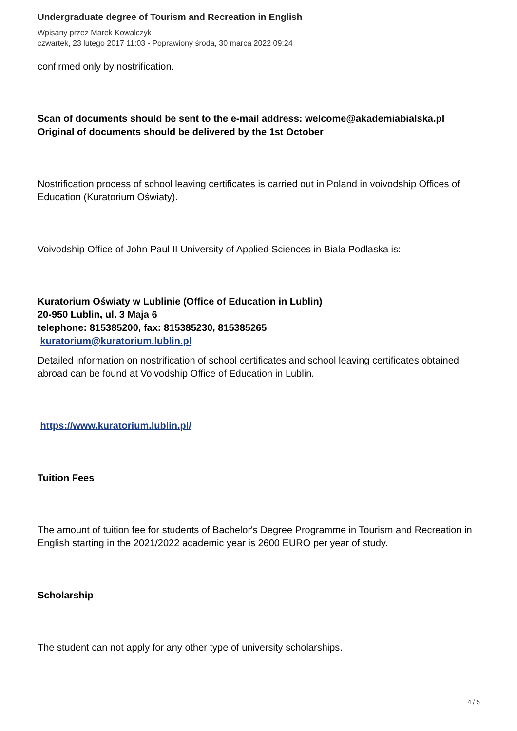Undergraduate degree of Tourism and Recreation in English
Wpisany przez Marek Kowalczyk
czwartek, 23 lutego 2017 11:03 - Poprawiony środa, 30 marca 2022 09:24
confirmed only by nostrification.
Scan of documents should be sent to the e-mail address: welcome@akademiabialska.pl
Original of documents should be delivered by the 1st October
Nostrification process of school leaving certificates is carried out in Poland in voivodship Offices of Education (Kuratorium Oświaty).
Voivodship Office of John Paul II University of Applied Sciences in Biala Podlaska is:
Kuratorium Oświaty w Lublinie (Office of Education in Lublin)
20-950 Lublin, ul. 3 Maja 6
telephone: 815385200, fax: 815385230, 815385265
kuratorium@kuratorium.lublin.pl
Detailed information on nostrification of school certificates and school leaving certificates obtained abroad can be found at Voivodship Office of Education in Lublin.
https://www.kuratorium.lublin.pl/
Tuition Fees
The amount of tuition fee for students of Bachelor's Degree Programme in Tourism and Recreation in English starting in the 2021/2022 academic year is 2600 EURO per year of study.
Scholarship
The student can not apply for any other type of university scholarships.
4 / 5